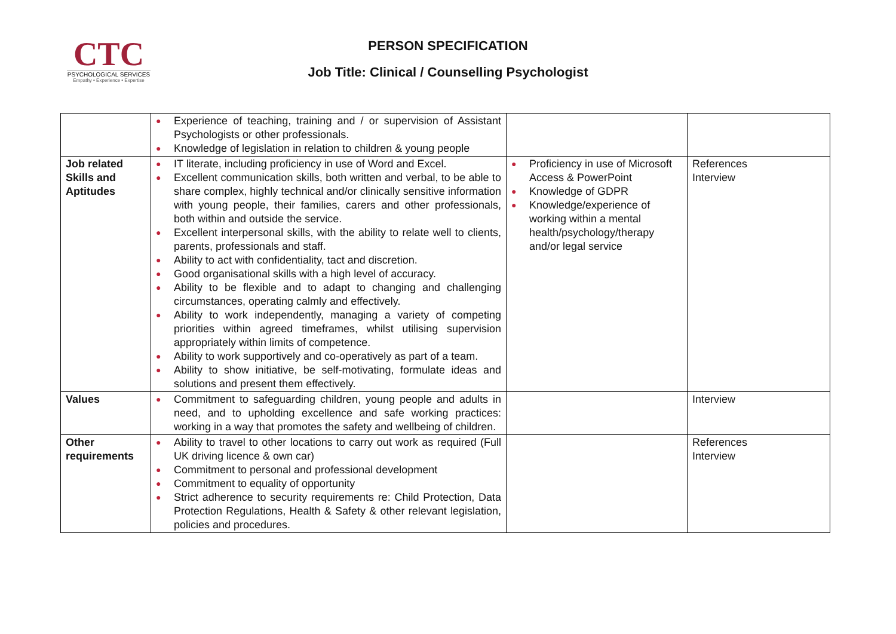CTC
PSYCHOLOGICAL SERVICES
Empathy • Experience • Expertise
PERSON SPECIFICATION
Job Title: Clinical / Counselling Psychologist
| | ● Experience of teaching, training and / or supervision of Assistant Psychologists or other professionals. ● Knowledge of legislation in relation to children & young people | | |
| Job related Skills and Aptitudes | ● IT literate, including proficiency in use of Word and Excel. ● Excellent communication skills, both written and verbal, to be able to share complex, highly technical and/or clinically sensitive information with young people, their families, carers and other professionals, both within and outside the service. ● Excellent interpersonal skills, with the ability to relate well to clients, parents, professionals and staff. ● Ability to act with confidentiality, tact and discretion. ● Good organisational skills with a high level of accuracy. ● Ability to be flexible and to adapt to changing and challenging circumstances, operating calmly and effectively. ● Ability to work independently, managing a variety of competing priorities within agreed timeframes, whilst utilising supervision appropriately within limits of competence. ● Ability to work supportively and co-operatively as part of a team. ● Ability to show initiative, be self-motivating, formulate ideas and solutions and present them effectively. | ● Proficiency in use of Microsoft Access & PowerPoint ● Knowledge of GDPR ● Knowledge/experience of working within a mental health/psychology/therapy and/or legal service | References Interview |
| Values | ● Commitment to safeguarding children, young people and adults in need, and to upholding excellence and safe working practices: working in a way that promotes the safety and wellbeing of children. | | Interview |
| Other requirements | ● Ability to travel to other locations to carry out work as required (Full UK driving licence & own car) ● Commitment to personal and professional development ● Commitment to equality of opportunity ● Strict adherence to security requirements re: Child Protection, Data Protection Regulations, Health & Safety & other relevant legislation, policies and procedures. | | References Interview |